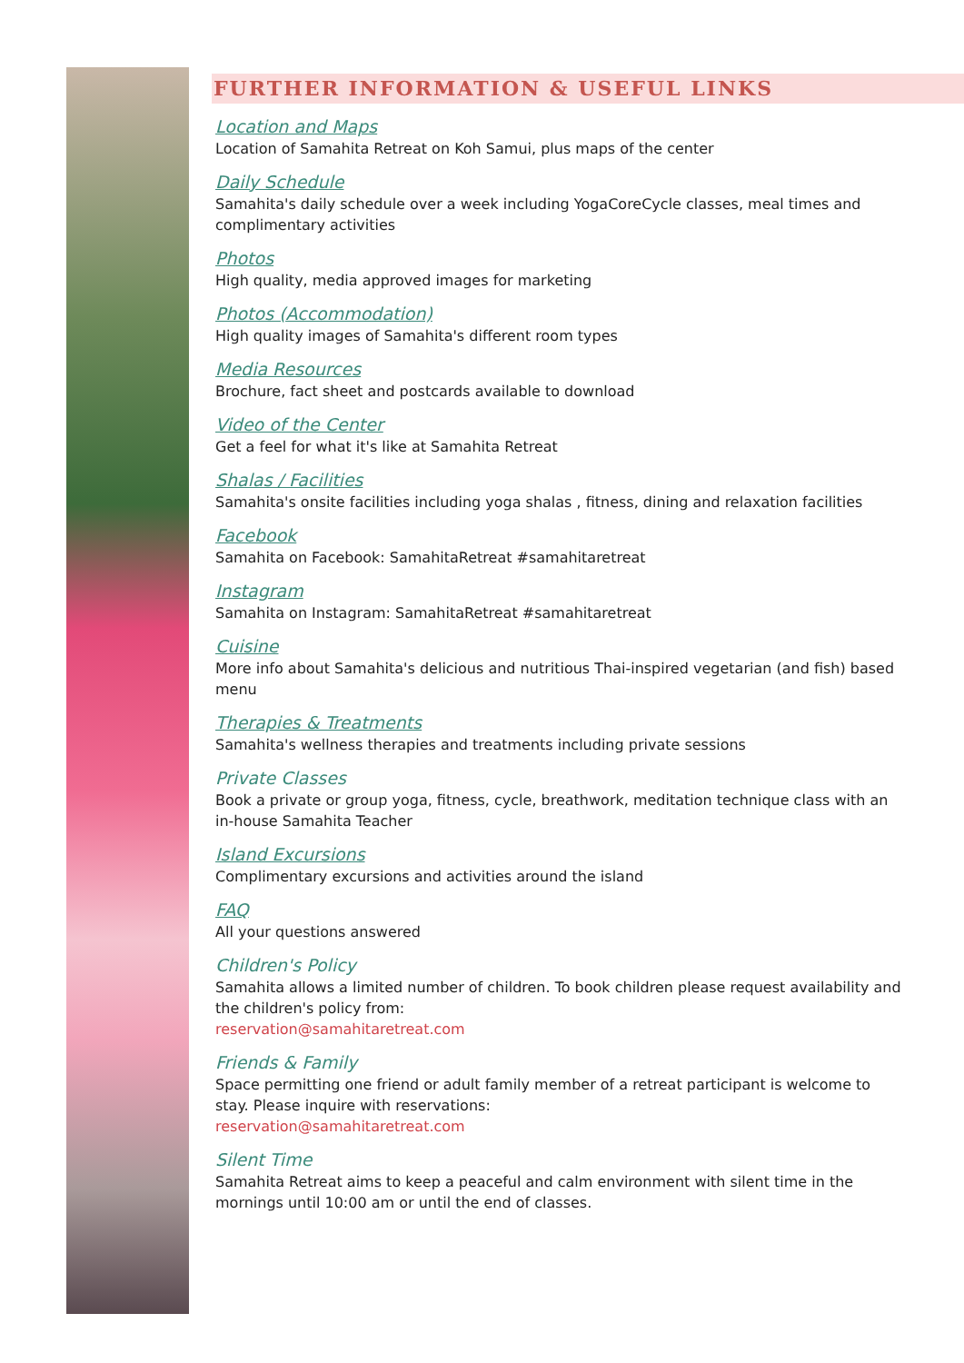FURTHER INFORMATION & USEFUL LINKS
Location and Maps
Location of Samahita Retreat on Koh Samui, plus maps of the center
Daily Schedule
Samahita's daily schedule over a week including YogaCoreCycle classes, meal times and complimentary activities
Photos
High quality, media approved images for marketing
Photos (Accommodation)
High quality images of Samahita's different room types
Media Resources
Brochure, fact sheet and postcards available to download
Video of the Center
Get a feel for what it's like at Samahita Retreat
Shalas / Facilities
Samahita's onsite facilities including yoga shalas , fitness, dining and relaxation facilities
Facebook
Samahita on Facebook: SamahitaRetreat #samahitaretreat
Instagram
Samahita on Instagram: SamahitaRetreat #samahitaretreat
Cuisine
More info about Samahita's delicious and nutritious Thai-inspired vegetarian (and fish) based menu
Therapies & Treatments
Samahita's wellness therapies and treatments including private sessions
Private Classes
Book a private or group yoga, fitness, cycle, breathwork, meditation technique class with an in-house Samahita Teacher
Island Excursions
Complimentary excursions and activities around the island
FAQ
All your questions answered
Children's Policy
Samahita allows a limited number of children. To book children please request availability and the children's policy from:
reservation@samahitaretreat.com
Friends & Family
Space permitting one friend or adult family member of a retreat participant is welcome to stay. Please inquire with reservations:
reservation@samahitaretreat.com
Silent Time
Samahita Retreat aims to keep a peaceful and calm environment with silent time in the mornings until 10:00 am or until the end of classes.